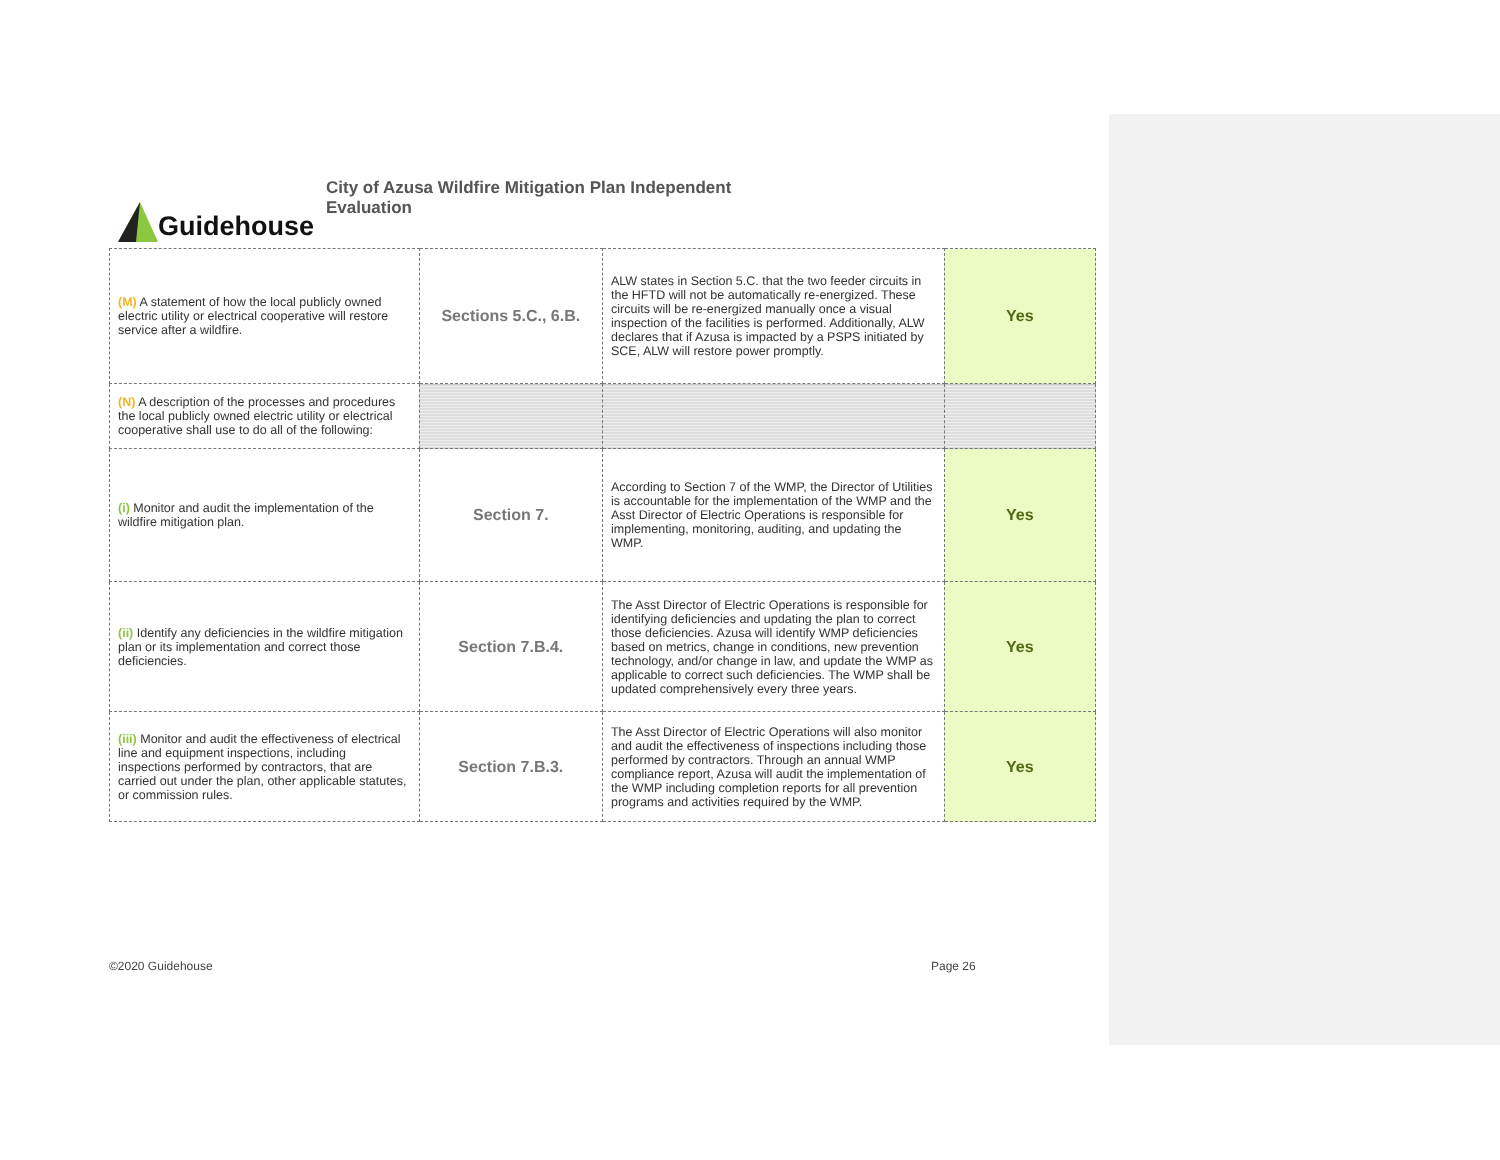Guidehouse
City of Azusa Wildfire Mitigation Plan Independent Evaluation
| (M) A statement of how the local publicly owned electric utility or electrical cooperative will restore service after a wildfire. | Sections 5.C., 6.B. | ALW states in Section 5.C. that the two feeder circuits in the HFTD will not be automatically re-energized. These circuits will be re-energized manually once a visual inspection of the facilities is performed. Additionally, ALW declares that if Azusa is impacted by a PSPS initiated by SCE, ALW will restore power promptly. | Yes |
| (N) A description of the processes and procedures the local publicly owned electric utility or electrical cooperative shall use to do all of the following: | | | |
| (i) Monitor and audit the implementation of the wildfire mitigation plan. | Section 7. | According to Section 7 of the WMP, the Director of Utilities is accountable for the implementation of the WMP and the Asst Director of Electric Operations is responsible for implementing, monitoring, auditing, and updating the WMP. | Yes |
| (ii) Identify any deficiencies in the wildfire mitigation plan or its implementation and correct those deficiencies. | Section 7.B.4. | The Asst Director of Electric Operations is responsible for identifying deficiencies and updating the plan to correct those deficiencies. Azusa will identify WMP deficiencies based on metrics, change in conditions, new prevention technology, and/or change in law, and update the WMP as applicable to correct such deficiencies. The WMP shall be updated comprehensively every three years. | Yes |
| (iii) Monitor and audit the effectiveness of electrical line and equipment inspections, including inspections performed by contractors, that are carried out under the plan, other applicable statutes, or commission rules. | Section 7.B.3. | The Asst Director of Electric Operations will also monitor and audit the effectiveness of inspections including those performed by contractors. Through an annual WMP compliance report, Azusa will audit the implementation of the WMP including completion reports for all prevention programs and activities required by the WMP. | Yes |
©2020 Guidehouse Page 26